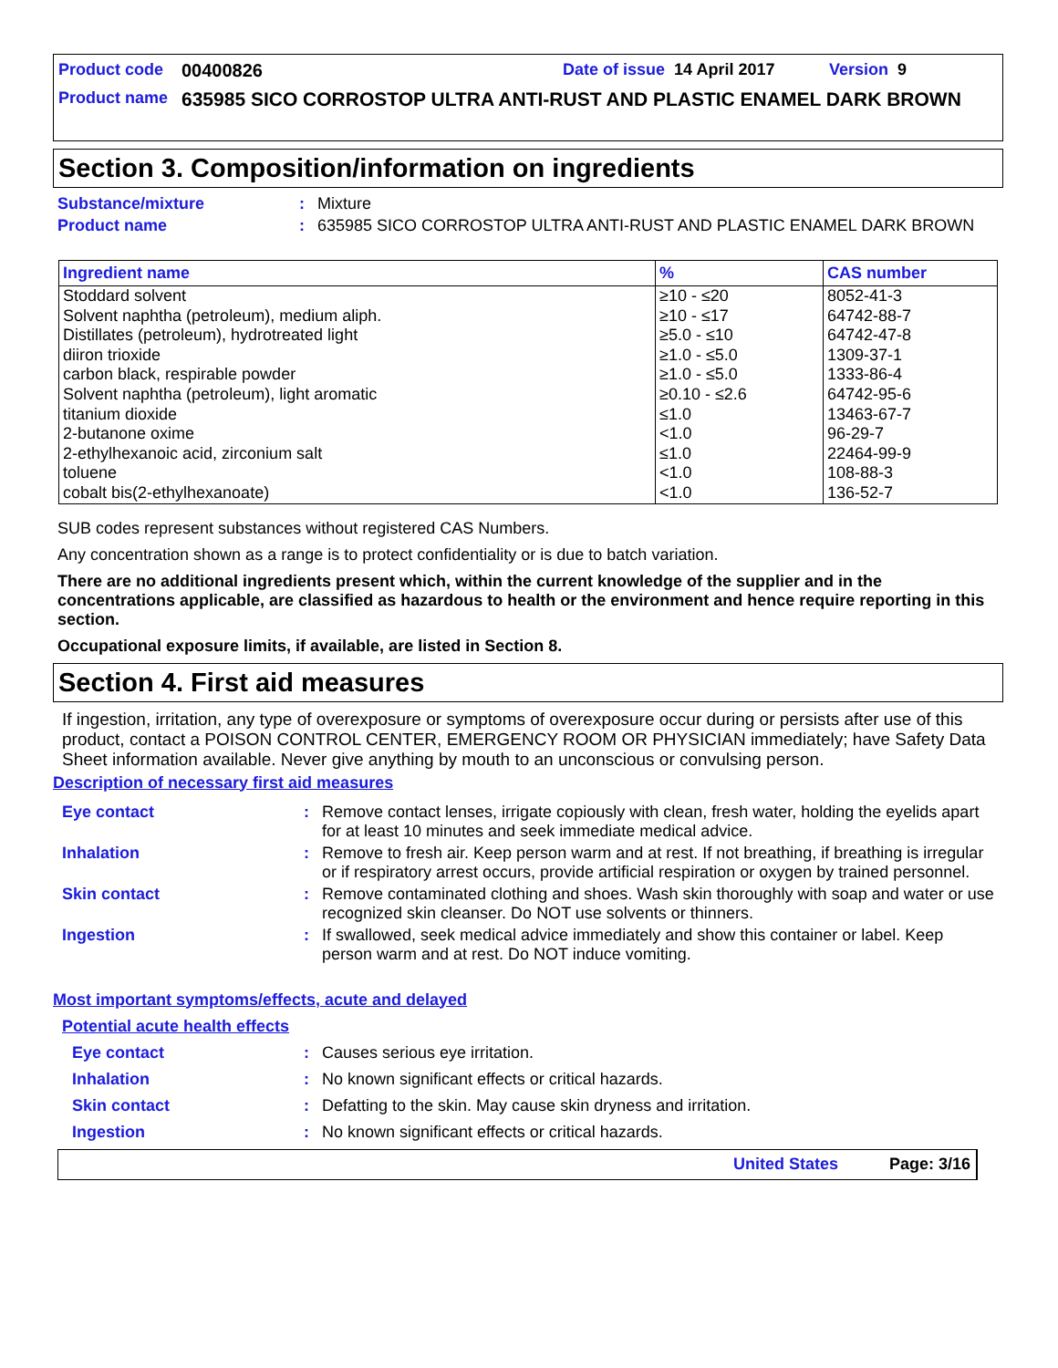Product code 00400826 Date of issue 14 April 2017 Version 9
Product name 635985 SICO CORROSTOP ULTRA ANTI-RUST AND PLASTIC ENAMEL DARK BROWN
Section 3. Composition/information on ingredients
Substance/mixture: Mixture
Product name: 635985 SICO CORROSTOP ULTRA ANTI-RUST AND PLASTIC ENAMEL DARK BROWN
| Ingredient name | % | CAS number |
| --- | --- | --- |
| Stoddard solvent | ≥10 - ≤20 | 8052-41-3 |
| Solvent naphtha (petroleum), medium aliph. | ≥10 - ≤17 | 64742-88-7 |
| Distillates (petroleum), hydrotreated light | ≥5.0 - ≤10 | 64742-47-8 |
| diiron trioxide | ≥1.0 - ≤5.0 | 1309-37-1 |
| carbon black, respirable powder | ≥1.0 - ≤5.0 | 1333-86-4 |
| Solvent naphtha (petroleum), light aromatic | ≥0.10 - ≤2.6 | 64742-95-6 |
| titanium dioxide | ≤1.0 | 13463-67-7 |
| 2-butanone oxime | <1.0 | 96-29-7 |
| 2-ethylhexanoic acid, zirconium salt | ≤1.0 | 22464-99-9 |
| toluene | <1.0 | 108-88-3 |
| cobalt bis(2-ethylhexanoate) | <1.0 | 136-52-7 |
SUB codes represent substances without registered CAS Numbers.
Any concentration shown as a range is to protect confidentiality or is due to batch variation.
There are no additional ingredients present which, within the current knowledge of the supplier and in the concentrations applicable, are classified as hazardous to health or the environment and hence require reporting in this section.
Occupational exposure limits, if available, are listed in Section 8.
Section 4. First aid measures
If ingestion, irritation, any type of overexposure or symptoms of overexposure occur during or persists after use of this product, contact a POISON CONTROL CENTER, EMERGENCY ROOM OR PHYSICIAN immediately; have Safety Data Sheet information available. Never give anything by mouth to an unconscious or convulsing person.
Description of necessary first aid measures
Eye contact: Remove contact lenses, irrigate copiously with clean, fresh water, holding the eyelids apart for at least 10 minutes and seek immediate medical advice.
Inhalation: Remove to fresh air. Keep person warm and at rest. If not breathing, if breathing is irregular or if respiratory arrest occurs, provide artificial respiration or oxygen by trained personnel.
Skin contact: Remove contaminated clothing and shoes. Wash skin thoroughly with soap and water or use recognized skin cleanser. Do NOT use solvents or thinners.
Ingestion: If swallowed, seek medical advice immediately and show this container or label. Keep person warm and at rest. Do NOT induce vomiting.
Most important symptoms/effects, acute and delayed
Potential acute health effects
Eye contact: Causes serious eye irritation.
Inhalation: No known significant effects or critical hazards.
Skin contact: Defatting to the skin. May cause skin dryness and irritation.
Ingestion: No known significant effects or critical hazards.
United States Page: 3/16